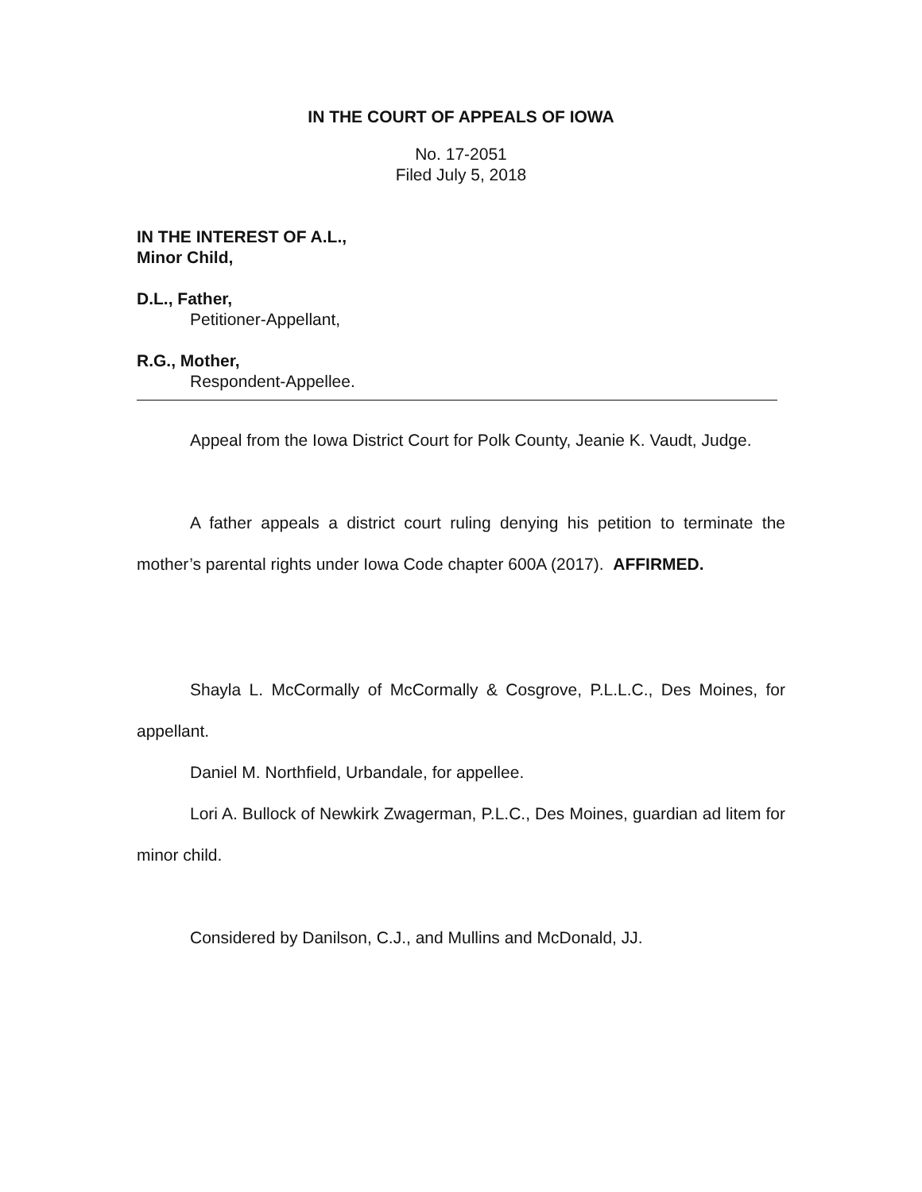IN THE COURT OF APPEALS OF IOWA
No. 17-2051
Filed July 5, 2018
IN THE INTEREST OF A.L.,
Minor Child,
D.L., Father,
Petitioner-Appellant,
R.G., Mother,
Respondent-Appellee.
Appeal from the Iowa District Court for Polk County, Jeanie K. Vaudt, Judge.
A father appeals a district court ruling denying his petition to terminate the mother’s parental rights under Iowa Code chapter 600A (2017). AFFIRMED.
Shayla L. McCormally of McCormally & Cosgrove, P.L.L.C., Des Moines, for appellant.
Daniel M. Northfield, Urbandale, for appellee.
Lori A. Bullock of Newkirk Zwagerman, P.L.C., Des Moines, guardian ad litem for minor child.
Considered by Danilson, C.J., and Mullins and McDonald, JJ.